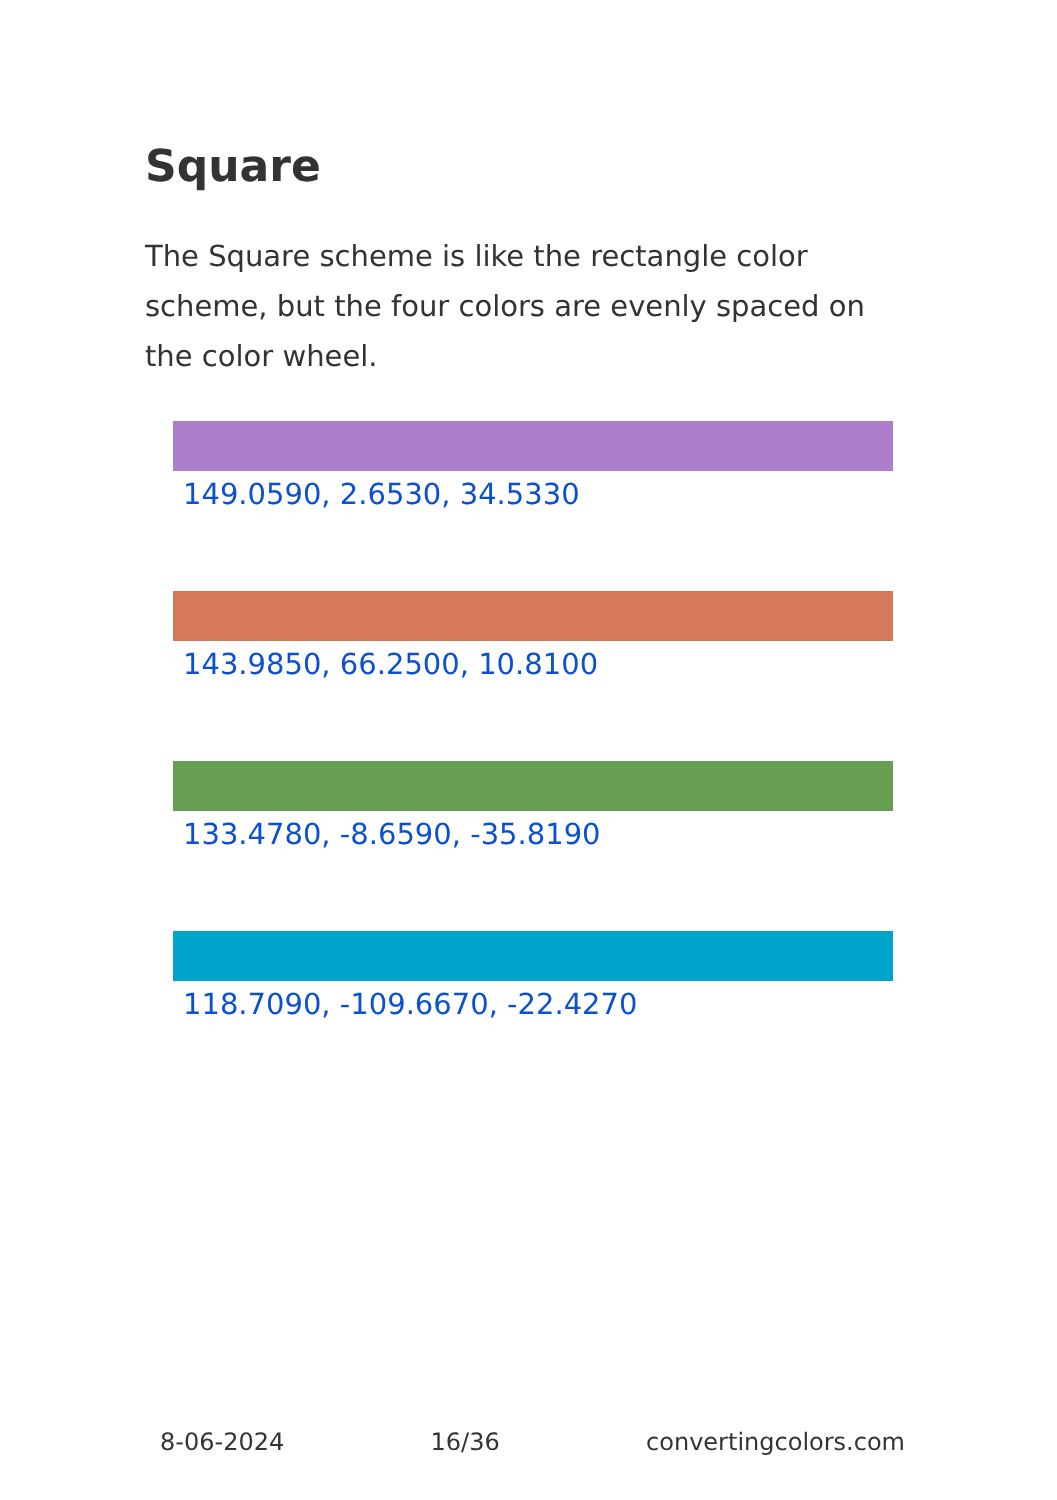Square
The Square scheme is like the rectangle color scheme, but the four colors are evenly spaced on the color wheel.
149.0590, 2.6530, 34.5330
143.9850, 66.2500, 10.8100
133.4780, -8.6590, -35.8190
118.7090, -109.6670, -22.4270
8-06-2024 16/36 convertingcolors.com